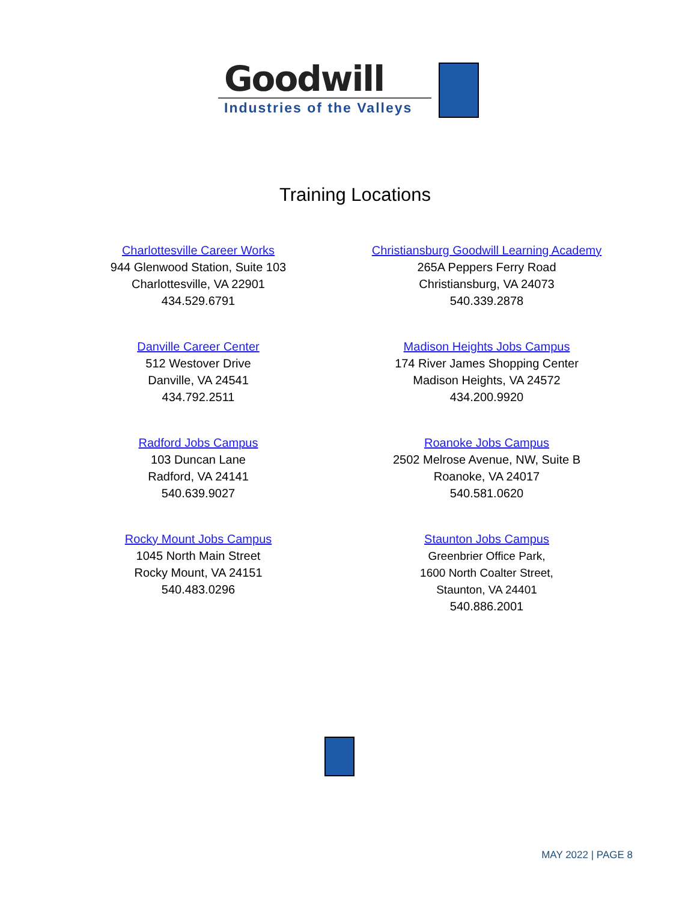Goodwill
Industries of the Valleys
Training Locations
Charlottesville Career Works
944 Glenwood Station, Suite 103
Charlottesville, VA 22901
434.529.6791
Christiansburg Goodwill Learning Academy
265A Peppers Ferry Road
Christiansburg, VA 24073
540.339.2878
Danville Career Center
512 Westover Drive
Danville, VA 24541
434.792.2511
Madison Heights Jobs Campus
174 River James Shopping Center
Madison Heights, VA 24572
434.200.9920
Radford Jobs Campus
103 Duncan Lane
Radford, VA 24141
540.639.9027
Roanoke Jobs Campus
2502 Melrose Avenue, NW, Suite B
Roanoke, VA 24017
540.581.0620
Rocky Mount Jobs Campus
1045 North Main Street
Rocky Mount, VA 24151
540.483.0296
Staunton Jobs Campus
Greenbrier Office Park,
1600 North Coalter Street,
Staunton, VA 24401
540.886.2001
MAY 2022 | PAGE 8